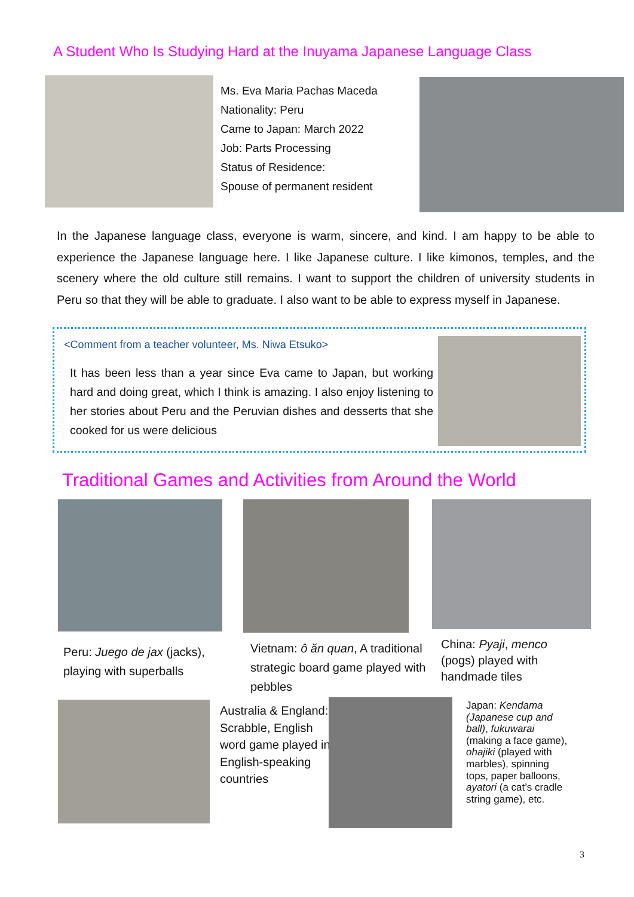A Student Who Is Studying Hard at the Inuyama Japanese Language Class
Ms. Eva Maria Pachas Maceda
Nationality: Peru
Came to Japan: March 2022
Job: Parts Processing
Status of Residence:
Spouse of permanent resident
In the Japanese language class, everyone is warm, sincere, and kind. I am happy to be able to experience the Japanese language here. I like Japanese culture. I like kimonos, temples, and the scenery where the old culture still remains. I want to support the children of university students in Peru so that they will be able to graduate. I also want to be able to express myself in Japanese.
<Comment from a teacher volunteer, Ms. Niwa Etsuko>
It has been less than a year since Eva came to Japan, but working hard and doing great, which I think is amazing. I also enjoy listening to her stories about Peru and the Peruvian dishes and desserts that she cooked for us were delicious
Traditional Games and Activities from Around the World
Peru: Juego de jax (jacks), playing with superballs
Vietnam: ô ăn quan, A traditional strategic board game played with pebbles
China: Pyaji, menco
(pogs) played with
handmade tiles
Australia & England: Scrabble, English word game played in English-speaking countries
Japan: Kendama (Japanese cup and ball), fukuwarai (making a face game), ohajiki (played with marbles), spinning tops, paper balloons, ayatori (a cat’s cradle string game), etc.
3